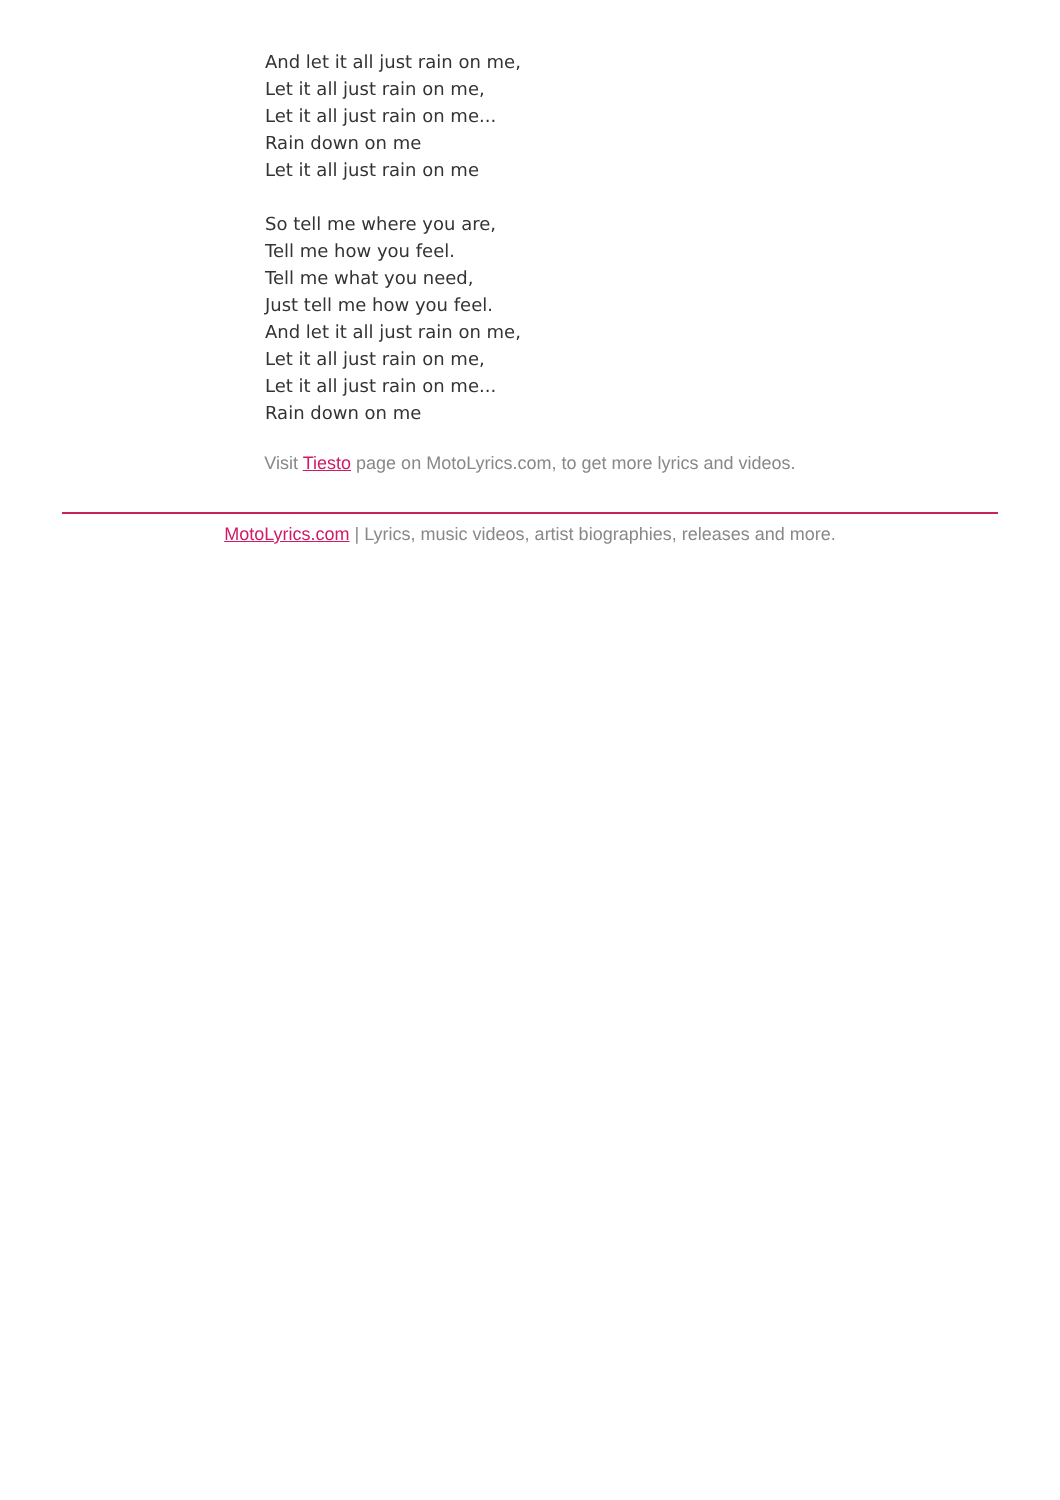And let it all just rain on me,
Let it all just rain on me,
Let it all just rain on me...
Rain down on me
Let it all just rain on me
So tell me where you are,
Tell me how you feel.
Tell me what you need,
Just tell me how you feel.
And let it all just rain on me,
Let it all just rain on me,
Let it all just rain on me...
Rain down on me
Visit Tiesto page on MotoLyrics.com, to get more lyrics and videos.
MotoLyrics.com | Lyrics, music videos, artist biographies, releases and more.